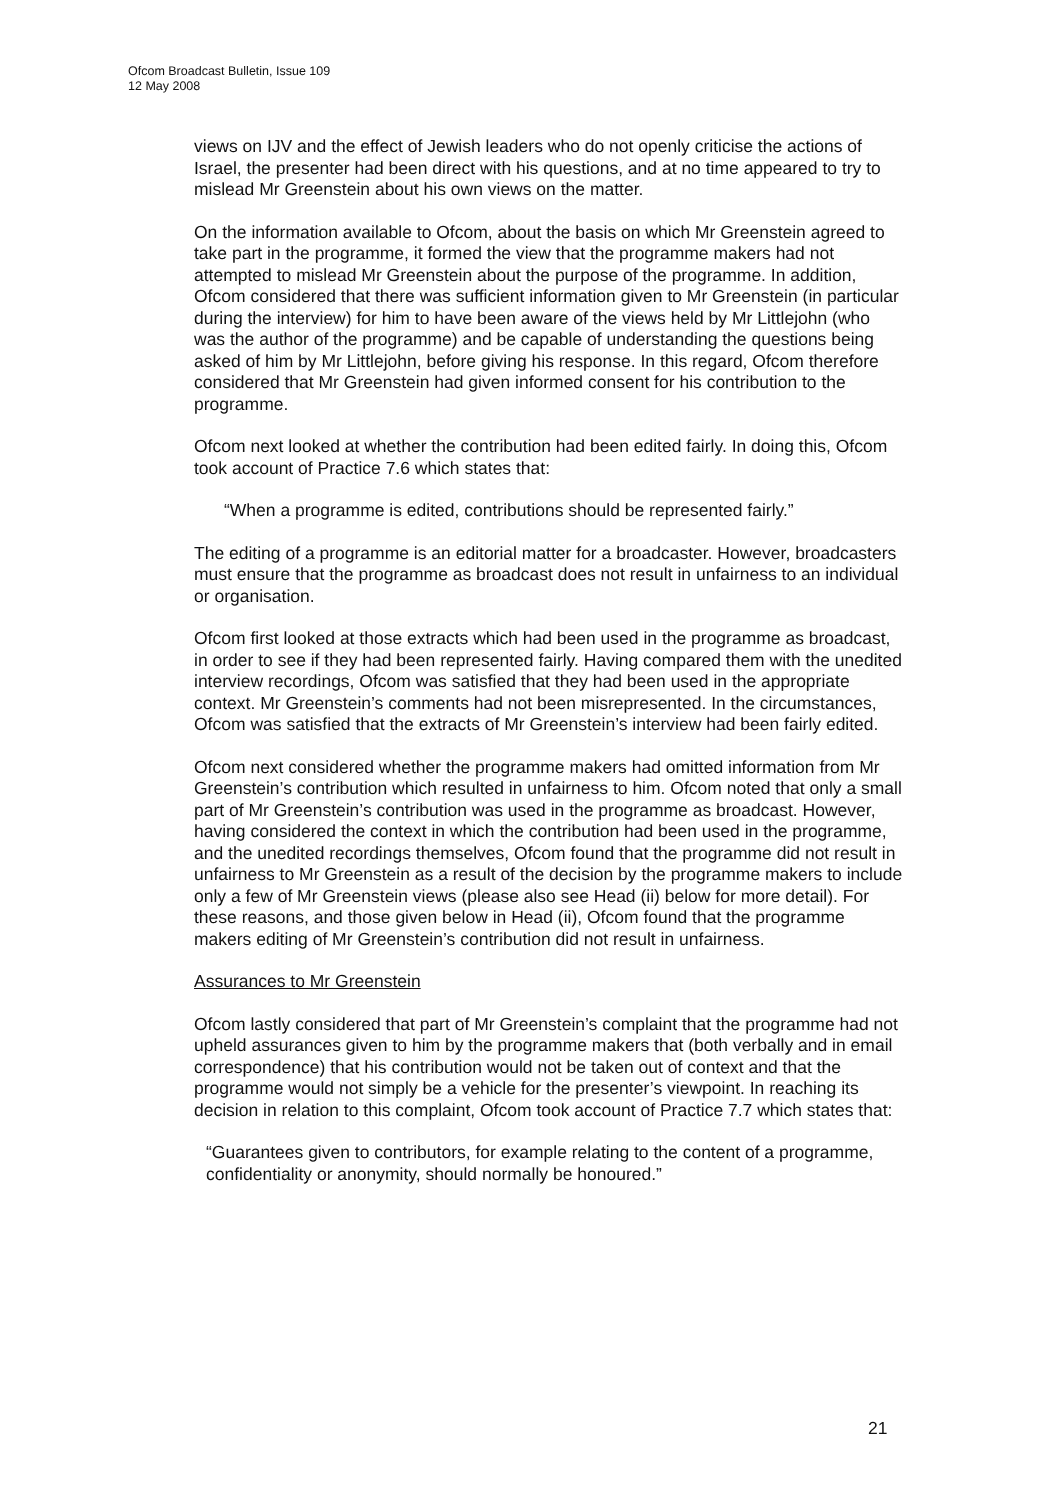Ofcom Broadcast Bulletin, Issue 109
12 May 2008
views on IJV and the effect of Jewish leaders who do not openly criticise the actions of Israel, the presenter had been direct with his questions, and at no time appeared to try to mislead Mr Greenstein about his own views on the matter.
On the information available to Ofcom, about the basis on which Mr Greenstein agreed to take part in the programme, it formed the view that the programme makers had not attempted to mislead Mr Greenstein about the purpose of the programme. In addition, Ofcom considered that there was sufficient information given to Mr Greenstein (in particular during the interview) for him to have been aware of the views held by Mr Littlejohn (who was the author of the programme) and be capable of understanding the questions being asked of him by Mr Littlejohn, before giving his response. In this regard, Ofcom therefore considered that Mr Greenstein had given informed consent for his contribution to the programme.
Ofcom next looked at whether the contribution had been edited fairly. In doing this, Ofcom took account of Practice 7.6 which states that:
“When a programme is edited, contributions should be represented fairly.”
The editing of a programme is an editorial matter for a broadcaster. However, broadcasters must ensure that the programme as broadcast does not result in unfairness to an individual or organisation.
Ofcom first looked at those extracts which had been used in the programme as broadcast, in order to see if they had been represented fairly. Having compared them with the unedited interview recordings, Ofcom was satisfied that they had been used in the appropriate context. Mr Greenstein’s comments had not been misrepresented. In the circumstances, Ofcom was satisfied that the extracts of Mr Greenstein’s interview had been fairly edited.
Ofcom next considered whether the programme makers had omitted information from Mr Greenstein’s contribution which resulted in unfairness to him. Ofcom noted that only a small part of Mr Greenstein’s contribution was used in the programme as broadcast. However, having considered the context in which the contribution had been used in the programme, and the unedited recordings themselves, Ofcom found that the programme did not result in unfairness to Mr Greenstein as a result of the decision by the programme makers to include only a few of Mr Greenstein views (please also see Head (ii) below for more detail). For these reasons, and those given below in Head (ii), Ofcom found that the programme makers editing of Mr Greenstein’s contribution did not result in unfairness.
Assurances to Mr Greenstein
Ofcom lastly considered that part of Mr Greenstein’s complaint that the programme had not upheld assurances given to him by the programme makers that (both verbally and in email correspondence) that his contribution would not be taken out of context and that the programme would not simply be a vehicle for the presenter’s viewpoint. In reaching its decision in relation to this complaint, Ofcom took account of Practice 7.7 which states that:
“Guarantees given to contributors, for example relating to the content of a programme, confidentiality or anonymity, should normally be honoured.”
21